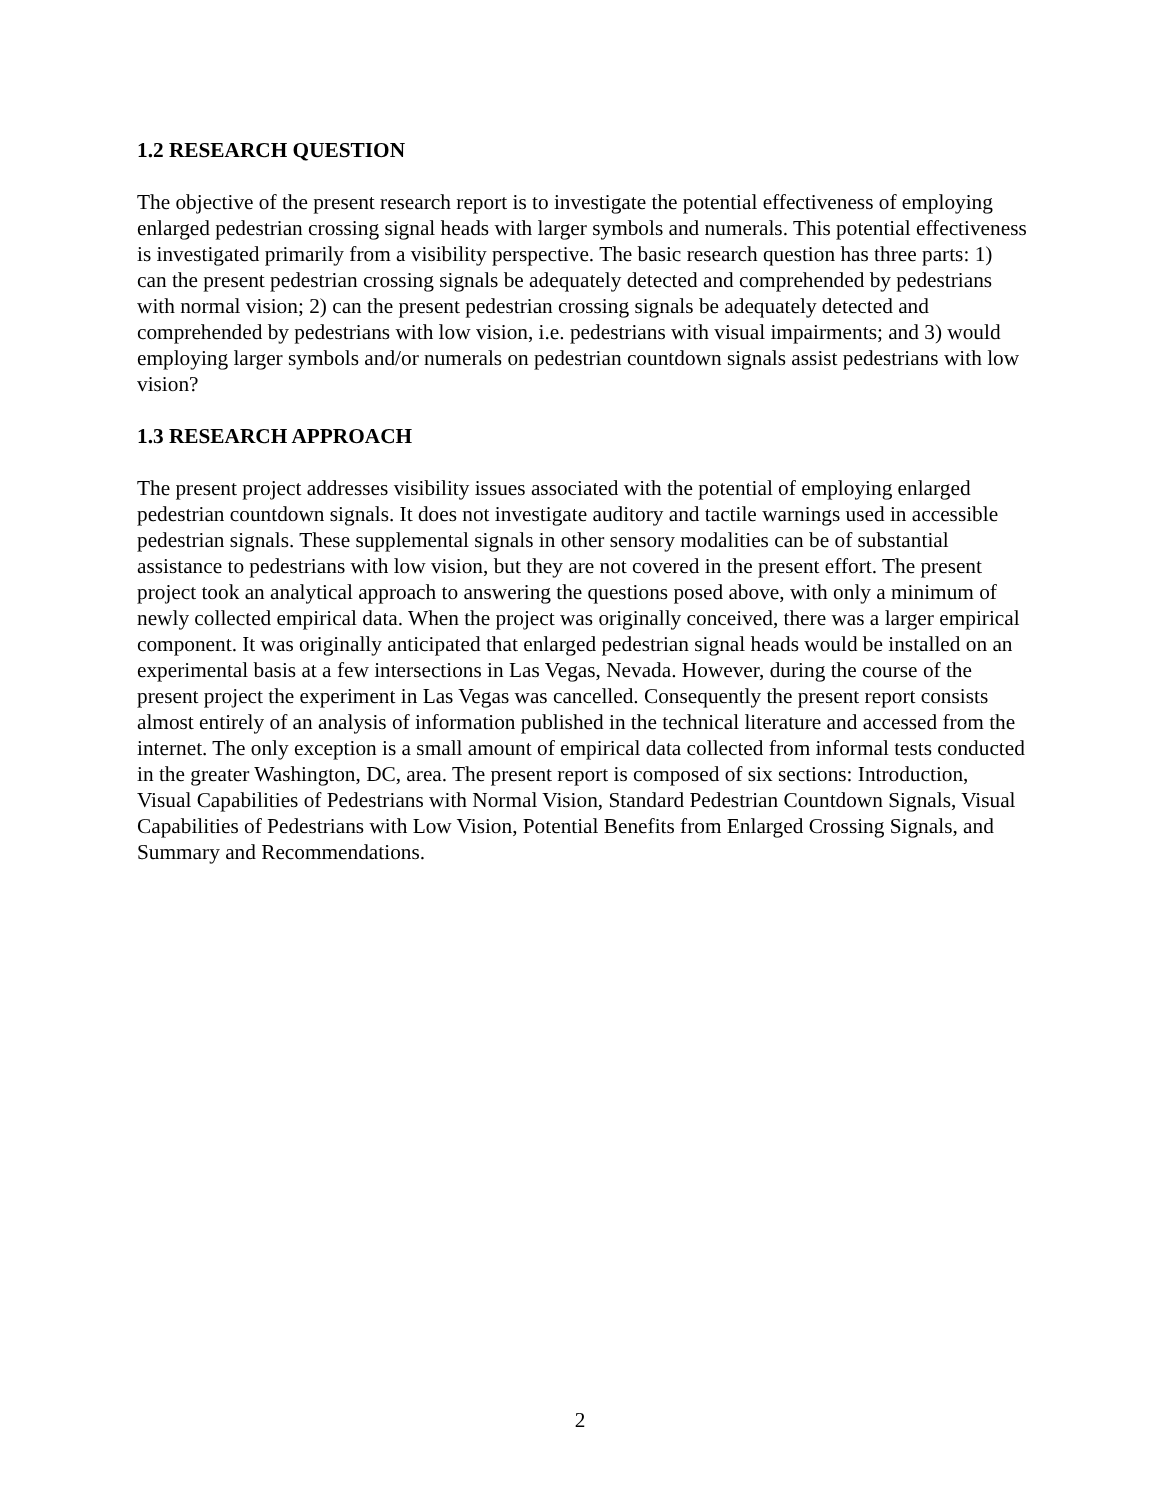1.2 RESEARCH QUESTION
The objective of the present research report is to investigate the potential effectiveness of employing enlarged pedestrian crossing signal heads with larger symbols and numerals. This potential effectiveness is investigated primarily from a visibility perspective. The basic research question has three parts: 1) can the present pedestrian crossing signals be adequately detected and comprehended by pedestrians with normal vision; 2) can the present pedestrian crossing signals be adequately detected and comprehended by pedestrians with low vision, i.e. pedestrians with visual impairments; and 3) would employing larger symbols and/or numerals on pedestrian countdown signals assist pedestrians with low vision?
1.3 RESEARCH APPROACH
The present project addresses visibility issues associated with the potential of employing enlarged pedestrian countdown signals. It does not investigate auditory and tactile warnings used in accessible pedestrian signals. These supplemental signals in other sensory modalities can be of substantial assistance to pedestrians with low vision, but they are not covered in the present effort. The present project took an analytical approach to answering the questions posed above, with only a minimum of newly collected empirical data. When the project was originally conceived, there was a larger empirical component. It was originally anticipated that enlarged pedestrian signal heads would be installed on an experimental basis at a few intersections in Las Vegas, Nevada. However, during the course of the present project the experiment in Las Vegas was cancelled. Consequently the present report consists almost entirely of an analysis of information published in the technical literature and accessed from the internet. The only exception is a small amount of empirical data collected from informal tests conducted in the greater Washington, DC, area. The present report is composed of six sections: Introduction, Visual Capabilities of Pedestrians with Normal Vision, Standard Pedestrian Countdown Signals, Visual Capabilities of Pedestrians with Low Vision, Potential Benefits from Enlarged Crossing Signals, and Summary and Recommendations.
2